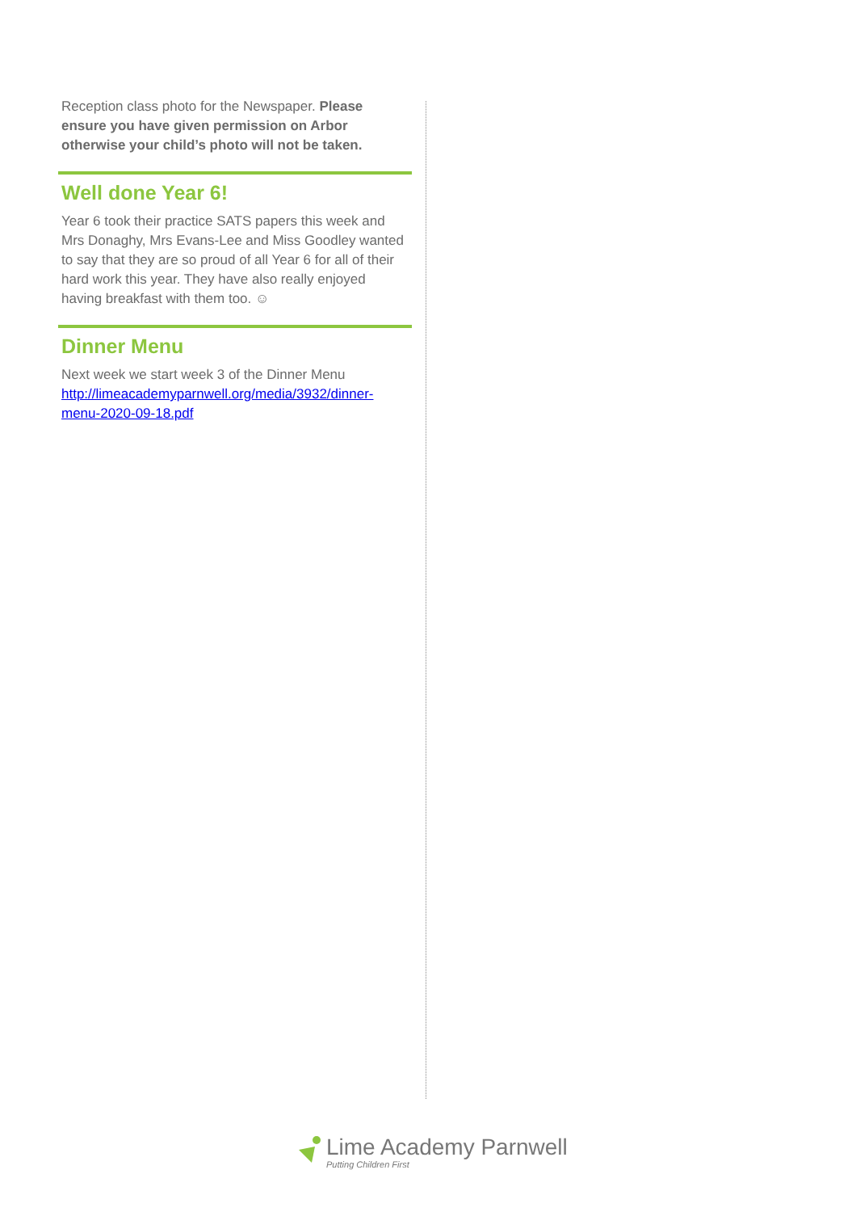Reception class photo for the Newspaper. Please ensure you have given permission on Arbor otherwise your child’s photo will not be taken.
Well done Year 6!
Year 6 took their practice SATS papers this week and Mrs Donaghy, Mrs Evans-Lee and Miss Goodley wanted to say that they are so proud of all Year 6 for all of their hard work this year. They have also really enjoyed having breakfast with them too. ☺
Dinner Menu
Next week we start week 3 of the Dinner Menu http://limeacademyparnwell.org/media/3932/dinner-menu-2020-09-18.pdf
Lime Academy Parnwell
Putting Children First